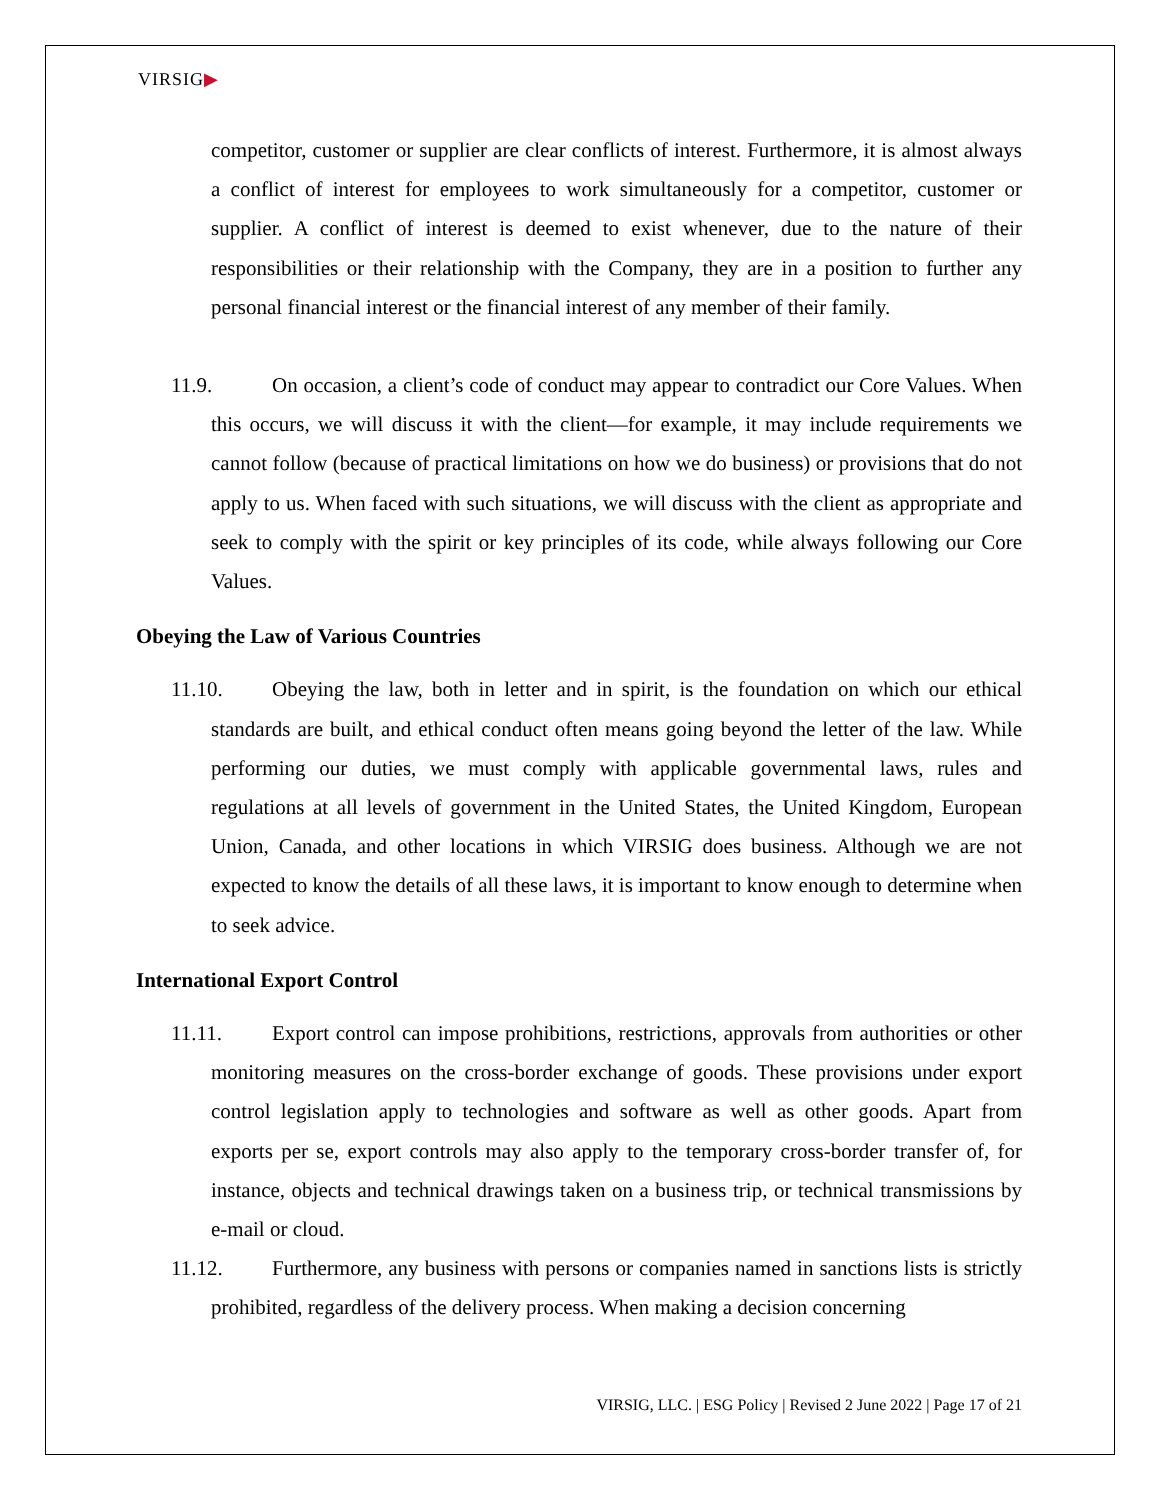VIRSIG▶
competitor, customer or supplier are clear conflicts of interest. Furthermore, it is almost always a conflict of interest for employees to work simultaneously for a competitor, customer or supplier. A conflict of interest is deemed to exist whenever, due to the nature of their responsibilities or their relationship with the Company, they are in a position to further any personal financial interest or the financial interest of any member of their family.
11.9. On occasion, a client’s code of conduct may appear to contradict our Core Values. When this occurs, we will discuss it with the client—for example, it may include requirements we cannot follow (because of practical limitations on how we do business) or provisions that do not apply to us. When faced with such situations, we will discuss with the client as appropriate and seek to comply with the spirit or key principles of its code, while always following our Core Values.
Obeying the Law of Various Countries
11.10. Obeying the law, both in letter and in spirit, is the foundation on which our ethical standards are built, and ethical conduct often means going beyond the letter of the law. While performing our duties, we must comply with applicable governmental laws, rules and regulations at all levels of government in the United States, the United Kingdom, European Union, Canada, and other locations in which VIRSIG does business. Although we are not expected to know the details of all these laws, it is important to know enough to determine when to seek advice.
International Export Control
11.11. Export control can impose prohibitions, restrictions, approvals from authorities or other monitoring measures on the cross-border exchange of goods. These provisions under export control legislation apply to technologies and software as well as other goods. Apart from exports per se, export controls may also apply to the temporary cross-border transfer of, for instance, objects and technical drawings taken on a business trip, or technical transmissions by e-mail or cloud.
11.12. Furthermore, any business with persons or companies named in sanctions lists is strictly prohibited, regardless of the delivery process. When making a decision concerning
VIRSIG, LLC. | ESG Policy | Revised 2 June 2022 | Page 17 of 21